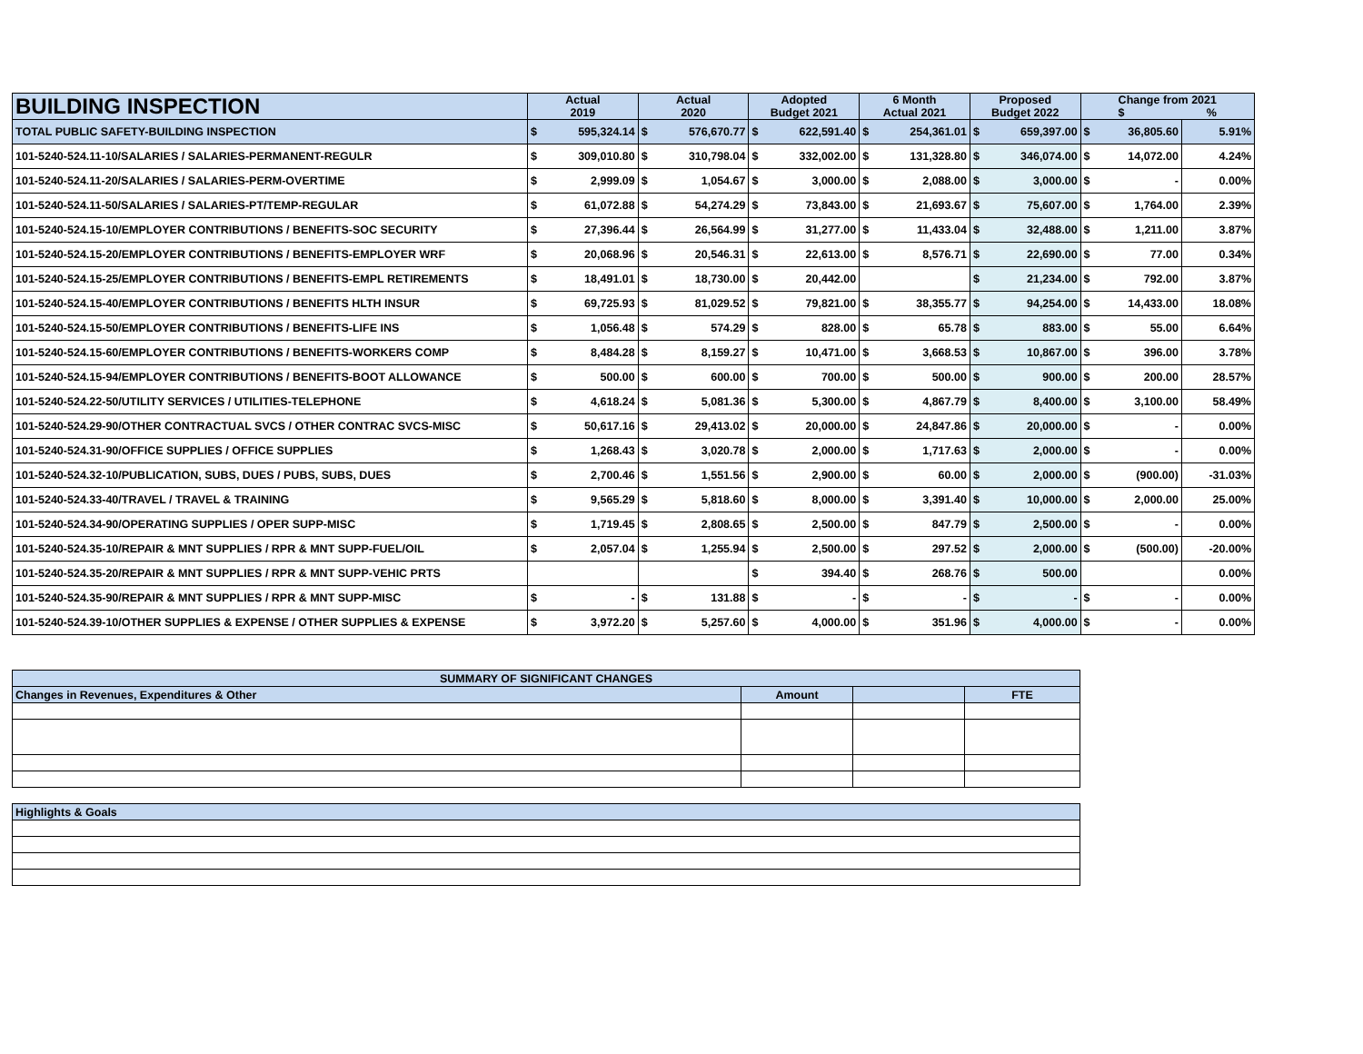| BUILDING INSPECTION | Actual 2019 | | Actual 2020 | | Adopted Budget 2021 | | 6 Month Actual 2021 | | Proposed Budget 2022 | | Change from 2021 $ % | | |
| --- | --- | --- | --- | --- | --- | --- | --- | --- | --- | --- | --- | --- | --- |
| TOTAL PUBLIC SAFETY-BUILDING INSPECTION | $ | 595,324.14 | $ | 576,670.77 | $ | 622,591.40 | $ | 254,361.01 | $ | 659,397.00 | $ | 36,805.60 | 5.91% |
| 101-5240-524.11-10/SALARIES / SALARIES-PERMANENT-REGULR | $ | 309,010.80 | $ | 310,798.04 | $ | 332,002.00 | $ | 131,328.80 | $ | 346,074.00 | $ | 14,072.00 | 4.24% |
| 101-5240-524.11-20/SALARIES / SALARIES-PERM-OVERTIME | $ | 2,999.09 | $ | 1,054.67 | $ | 3,000.00 | $ | 2,088.00 | $ | 3,000.00 | $ | - | 0.00% |
| 101-5240-524.11-50/SALARIES / SALARIES-PT/TEMP-REGULAR | $ | 61,072.88 | $ | 54,274.29 | $ | 73,843.00 | $ | 21,693.67 | $ | 75,607.00 | $ | 1,764.00 | 2.39% |
| 101-5240-524.15-10/EMPLOYER CONTRIBUTIONS / BENEFITS-SOC SECURITY | $ | 27,396.44 | $ | 26,564.99 | $ | 31,277.00 | $ | 11,433.04 | $ | 32,488.00 | $ | 1,211.00 | 3.87% |
| 101-5240-524.15-20/EMPLOYER CONTRIBUTIONS / BENEFITS-EMPLOYER WRF | $ | 20,068.96 | $ | 20,546.31 | $ | 22,613.00 | $ | 8,576.71 | $ | 22,690.00 | $ | 77.00 | 0.34% |
| 101-5240-524.15-25/EMPLOYER CONTRIBUTIONS / BENEFITS-EMPL RETIREMENTS | $ | 18,491.01 | $ | 18,730.00 | $ | 20,442.00 | | | $ | 21,234.00 | $ | 792.00 | 3.87% |
| 101-5240-524.15-40/EMPLOYER CONTRIBUTIONS / BENEFITS HLTH INSUR | $ | 69,725.93 | $ | 81,029.52 | $ | 79,821.00 | $ | 38,355.77 | $ | 94,254.00 | $ | 14,433.00 | 18.08% |
| 101-5240-524.15-50/EMPLOYER CONTRIBUTIONS / BENEFITS-LIFE INS | $ | 1,056.48 | $ | 574.29 | $ | 828.00 | $ | 65.78 | $ | 883.00 | $ | 55.00 | 6.64% |
| 101-5240-524.15-60/EMPLOYER CONTRIBUTIONS / BENEFITS-WORKERS COMP | $ | 8,484.28 | $ | 8,159.27 | $ | 10,471.00 | $ | 3,668.53 | $ | 10,867.00 | $ | 396.00 | 3.78% |
| 101-5240-524.15-94/EMPLOYER CONTRIBUTIONS / BENEFITS-BOOT ALLOWANCE | $ | 500.00 | $ | 600.00 | $ | 700.00 | $ | 500.00 | $ | 900.00 | $ | 200.00 | 28.57% |
| 101-5240-524.22-50/UTILITY SERVICES / UTILITIES-TELEPHONE | $ | 4,618.24 | $ | 5,081.36 | $ | 5,300.00 | $ | 4,867.79 | $ | 8,400.00 | $ | 3,100.00 | 58.49% |
| 101-5240-524.29-90/OTHER CONTRACTUAL SVCS / OTHER CONTRAC SVCS-MISC | $ | 50,617.16 | $ | 29,413.02 | $ | 20,000.00 | $ | 24,847.86 | $ | 20,000.00 | $ | - | 0.00% |
| 101-5240-524.31-90/OFFICE SUPPLIES / OFFICE SUPPLIES | $ | 1,268.43 | $ | 3,020.78 | $ | 2,000.00 | $ | 1,717.63 | $ | 2,000.00 | $ | - | 0.00% |
| 101-5240-524.32-10/PUBLICATION, SUBS, DUES / PUBS, SUBS, DUES | $ | 2,700.46 | $ | 1,551.56 | $ | 2,900.00 | $ | 60.00 | $ | 2,000.00 | $ | (900.00) | -31.03% |
| 101-5240-524.33-40/TRAVEL / TRAVEL & TRAINING | $ | 9,565.29 | $ | 5,818.60 | $ | 8,000.00 | $ | 3,391.40 | $ | 10,000.00 | $ | 2,000.00 | 25.00% |
| 101-5240-524.34-90/OPERATING SUPPLIES / OPER SUPP-MISC | $ | 1,719.45 | $ | 2,808.65 | $ | 2,500.00 | $ | 847.79 | $ | 2,500.00 | $ | - | 0.00% |
| 101-5240-524.35-10/REPAIR & MNT SUPPLIES / RPR & MNT SUPP-FUEL/OIL | $ | 2,057.04 | $ | 1,255.94 | $ | 2,500.00 | $ | 297.52 | $ | 2,000.00 | $ | (500.00) | -20.00% |
| 101-5240-524.35-20/REPAIR & MNT SUPPLIES / RPR & MNT SUPP-VEHIC PRTS | | | | | $ | 394.40 | $ | 268.76 | $ | 500.00 | | | 0.00% |
| 101-5240-524.35-90/REPAIR & MNT SUPPLIES / RPR & MNT SUPP-MISC | $ | - | $ | 131.88 | $ | - | $ | - | $ | - | $ | - | 0.00% |
| 101-5240-524.39-10/OTHER SUPPLIES & EXPENSE / OTHER SUPPLIES & EXPENSE | $ | 3,972.20 | $ | 5,257.60 | $ | 4,000.00 | $ | 351.96 | $ | 4,000.00 | $ | - | 0.00% |
| SUMMARY OF SIGNIFICANT CHANGES | | | |
| Changes in Revenues, Expenditures & Other | Amount | | FTE |
| Highlights & Goals | | | |